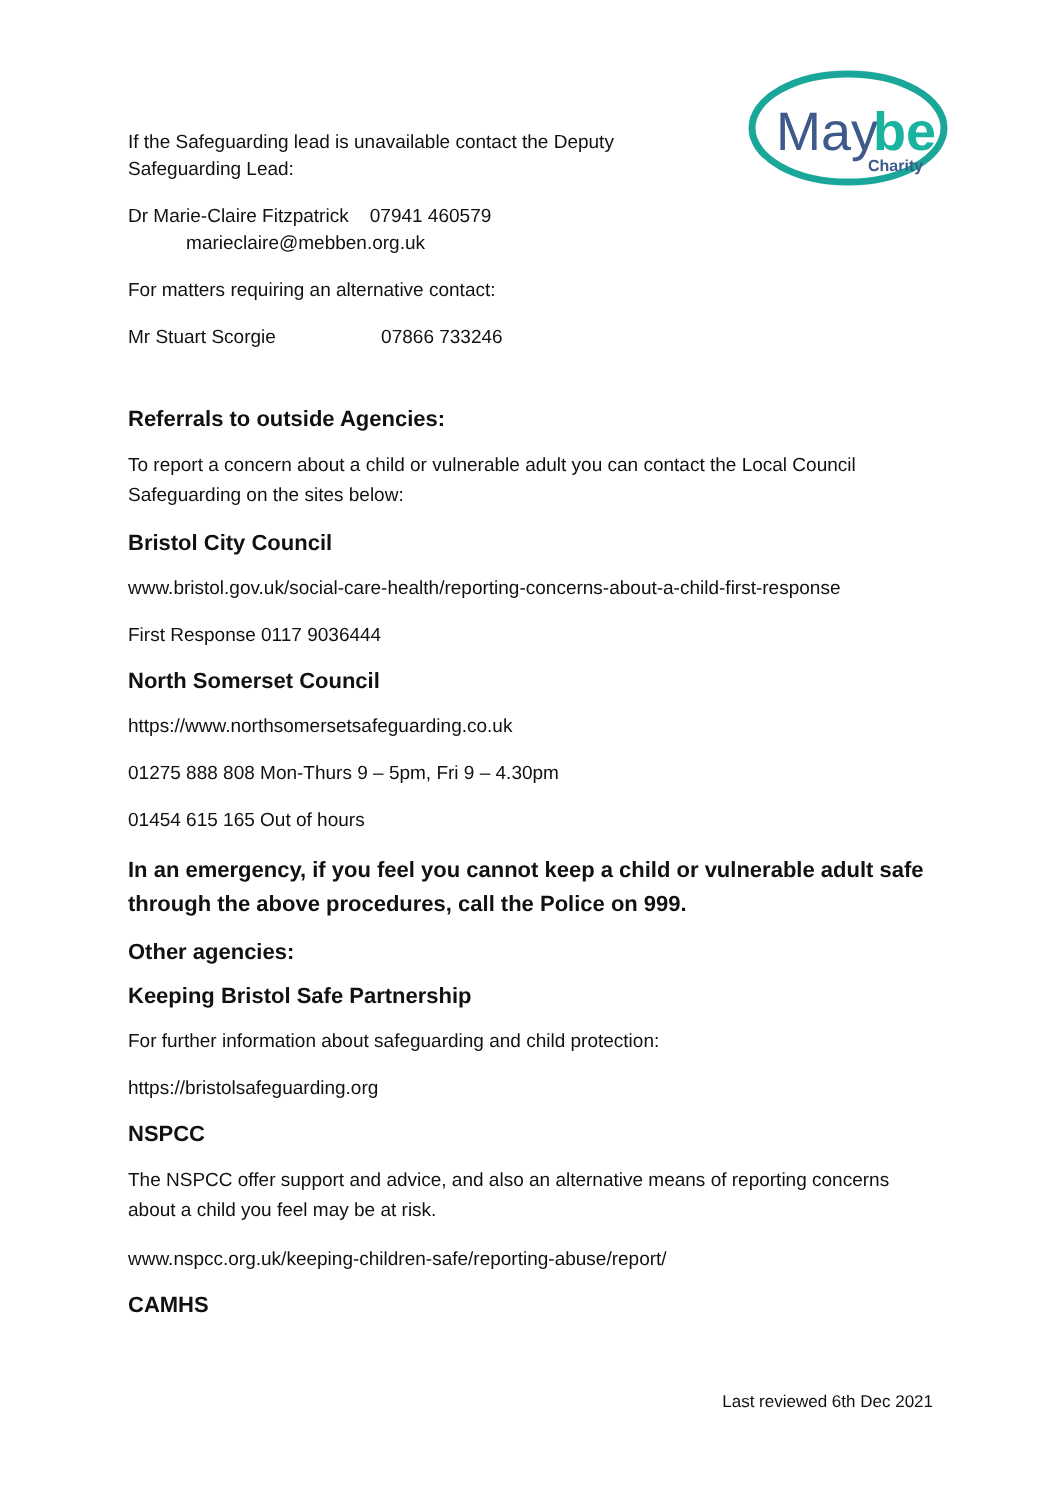May
be
Charity
If the Safeguarding lead is unavailable contact the Deputy
Safeguarding Lead:
Dr Marie-Claire Fitzpatrick 07941 460579
marieclaire@mebben.org.uk
For matters requiring an alternative contact:
Mr Stuart Scorgie 07866 733246
Referrals to outside Agencies:
To report a concern about a child or vulnerable adult you can contact the Local Council Safeguarding on the sites below:
Bristol City Council
www.bristol.gov.uk/social-care-health/reporting-concerns-about-a-child-first-response
First Response 0117 9036444
North Somerset Council
https://www.northsomersetsafeguarding.co.uk
01275 888 808 Mon-Thurs 9 – 5pm, Fri 9 – 4.30pm
01454 615 165 Out of hours
In an emergency, if you feel you cannot keep a child or vulnerable adult safe through the above procedures, call the Police on 999.
Other agencies:
Keeping Bristol Safe Partnership
For further information about safeguarding and child protection:
https://bristolsafeguarding.org
NSPCC
The NSPCC offer support and advice, and also an alternative means of reporting concerns about a child you feel may be at risk.
www.nspcc.org.uk/keeping-children-safe/reporting-abuse/report/
CAMHS
Last reviewed 6th Dec 2021